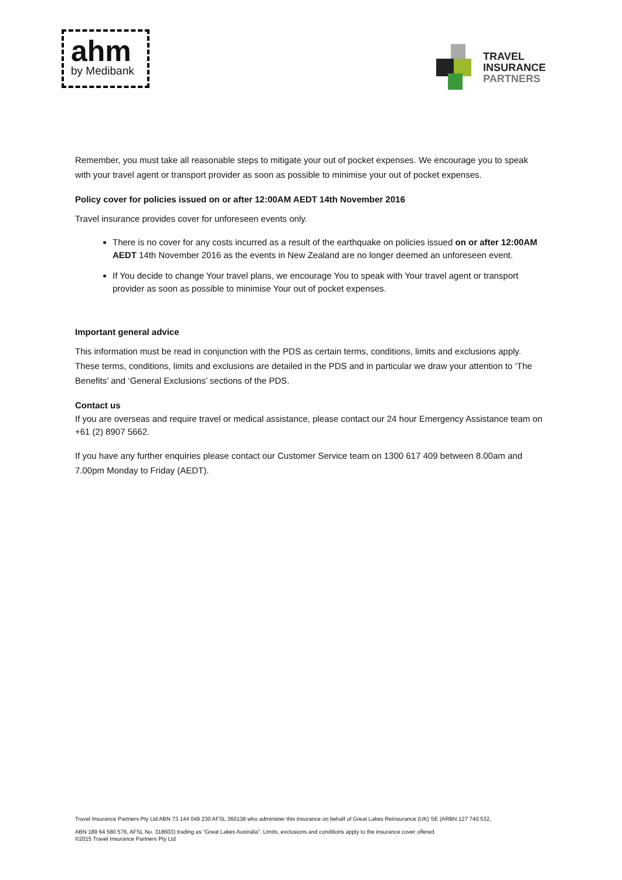ahm
by Medibank
TRAVEL
INSURANCE
PARTNERS
Remember, you must take all reasonable steps to mitigate your out of pocket expenses. We encourage you to speak with your travel agent or transport provider as soon as possible to minimise your out of pocket expenses.
Policy cover for policies issued on or after 12:00AM AEDT 14th November 2016
Travel insurance provides cover for unforeseen events only.
There is no cover for any costs incurred as a result of the earthquake on policies issued on or after 12:00AM AEDT 14th November 2016 as the events in New Zealand are no longer deemed an unforeseen event.
If You decide to change Your travel plans, we encourage You to speak with Your travel agent or transport provider as soon as possible to minimise Your out of pocket expenses.
Important general advice
This information must be read in conjunction with the PDS as certain terms, conditions, limits and exclusions apply. These terms, conditions, limits and exclusions are detailed in the PDS and in particular we draw your attention to ‘The Benefits’ and ‘General Exclusions’ sections of the PDS.
Contact us
If you are overseas and require travel or medical assistance, please contact our 24 hour Emergency Assistance team on +61 (2) 8907 5662.
If you have any further enquiries please contact our Customer Service team on 1300 617 409 between 8.00am and 7.00pm Monday to Friday (AEDT).
Travel Insurance Partners Pty Ltd ABN 73 144 049 230 AFSL 360138 who administer this insurance on behalf of Great Lakes Reinsurance (UK) SE (ARBN 127 740 532,
ABN 189 64 580 576, AFSL No. 318603) trading as “Great Lakes Australia”. Limits, exclusions and conditions apply to the insurance cover offered.
©2015 Travel Insurance Partners Pty Ltd